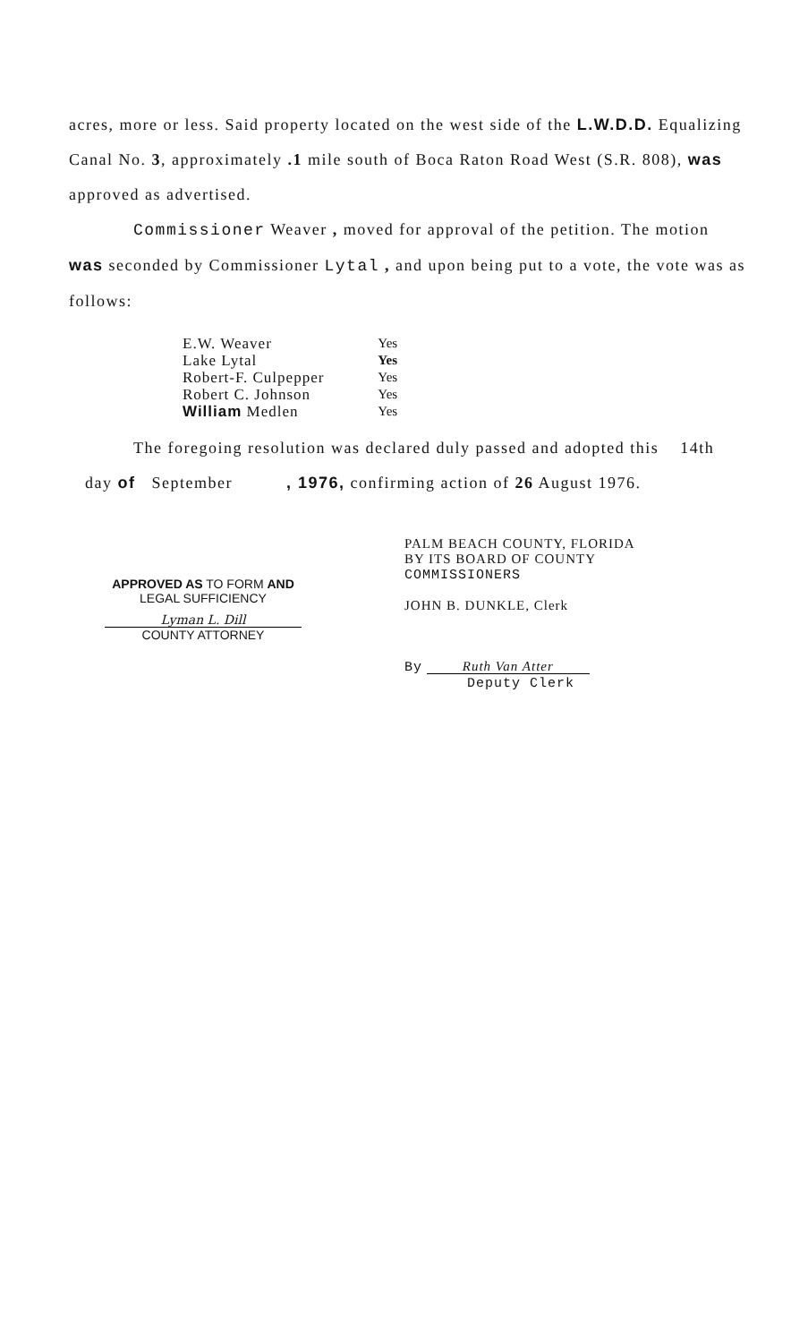acres, more or less. Said property located on the west side of the L.W.D.D. Equalizing Canal No. 3, approximately .1 mile south of Boca Raton Road West (S.R. 808), was approved as advertised.
Commissioner Weaver , moved for approval of the petition. The motion was seconded by Commissioner Lytal , and upon being put to a vote, the vote was as follows:
| E.W. Weaver | Yes |
| Lake Lytal | Yes |
| Robert-F. Culpepper | Yes |
| Robert C. Johnson | Yes |
| William Medlen | Yes |
The foregoing resolution was declared duly passed and adopted this 14th day of September , 1976, confirming action of 26 August 1976.
APPROVED AS TO FORM AND
LEGAL SUFFICIENCY
Lyman L. Dill
COUNTY ATTORNEY
PALM BEACH COUNTY, FLORIDA
BY ITS BOARD OF COUNTY
COMMISSIONERS
JOHN B. DUNKLE, Clerk
By Ruth Van Atter
Deputy Clerk